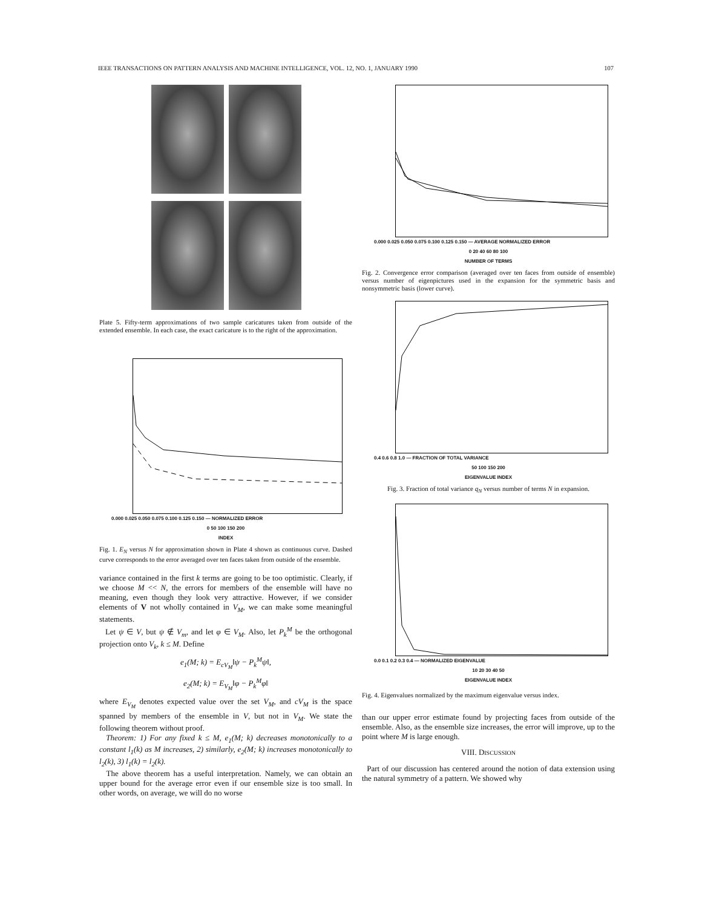IEEE TRANSACTIONS ON PATTERN ANALYSIS AND MACHINE INTELLIGENCE, VOL. 12, NO. 1, JANUARY 1990 107
Plate 5. Fifty-term approximations of two sample caricatures taken from outside of the extended ensemble. In each case, the exact caricature is to the right of the approximation.
0.000 0.025 0.050 0.075 0.100 0.125 0.150 — NORMALIZED ERROR
0 50 100 150 200
INDEX
Fig. 1. E<sub>N</sub> versus N for approximation shown in Plate 4 shown as continuous curve. Dashed curve corresponds to the error averaged over ten faces taken from outside of the ensemble.
variance contained in the first k terms are going to be too optimistic. Clearly, if we choose M << N, the errors for members of the ensemble will have no meaning, even though they look very attractive. However, if we consider elements of V not wholly contained in V<sub>M</sub>, we can make some meaningful statements.
Let ψ ∈ V, but ψ ∉ V<sub>m</sub>, and let φ ∈ V<sub>M</sub>. Also, let P<sub>k</sub><sup>M</sup> be the orthogonal projection onto V<sub>k</sub>, k ≤ M. Define
e<sub>1</sub>(M; k) = E<sub>cV<sub>M</sub></sub>‖ψ − P<sub>k</sub><sup>M</sup>ψ‖,
e<sub>2</sub>(M; k) = E<sub>V<sub>M</sub></sub>‖φ − P<sub>k</sub><sup>M</sup>φ‖
where E<sub>V<sub>M</sub></sub> denotes expected value over the set V<sub>M</sub>, and cV<sub>M</sub> is the space spanned by members of the ensemble in V, but not in V<sub>M</sub>. We state the following theorem without proof.
Theorem: 1) For any fixed k ≤ M, e<sub>1</sub>(M; k) decreases monotonically to a constant l<sub>1</sub>(k) as M increases, 2) similarly, e<sub>2</sub>(M; k) increases monotonically to l<sub>2</sub>(k), 3) l<sub>1</sub>(k) = l<sub>2</sub>(k).
The above theorem has a useful interpretation. Namely, we can obtain an upper bound for the average error even if our ensemble size is too small. In other words, on average, we will do no worse
0.000 0.025 0.050 0.075 0.100 0.125 0.150 — AVERAGE NORMALIZED ERROR
0 20 40 60 80 100
NUMBER OF TERMS
Fig. 2. Convergence error comparison (averaged over ten faces from outside of ensemble) versus number of eigenpictures used in the expansion for the symmetric basis and nonsymmetric basis (lower curve).
0.4 0.6 0.8 1.0 — FRACTION OF TOTAL VARIANCE
50 100 150 200
EIGENVALUE INDEX
Fig. 3. Fraction of total variance q<sub>N</sub> versus number of terms N in expansion.
0.0 0.1 0.2 0.3 0.4 — NORMALIZED EIGENVALUE
10 20 30 40 50
EIGENVALUE INDEX
Fig. 4. Eigenvalues normalized by the maximum eigenvalue versus index.
than our upper error estimate found by projecting faces from outside of the ensemble. Also, as the ensemble size increases, the error will improve, up to the point where M is large enough.
VIII. DISCUSSION
Part of our discussion has centered around the notion of data extension using the natural symmetry of a pattern. We showed why